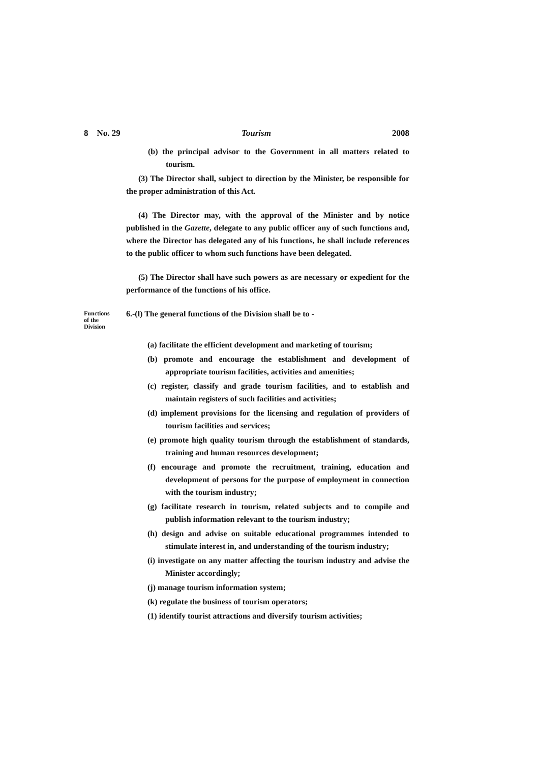8 No. 29 Tourism 2008
(b) the principal advisor to the Government in all matters related to tourism.
(3) The Director shall, subject to direction by the Minister, be responsible for the proper administration of this Act.
(4) The Director may, with the approval of the Minister and by notice published in the Gazette, delegate to any public officer any of such functions and, where the Director has delegated any of his functions, he shall include references to the public officer to whom such functions have been delegated.
(5) The Director shall have such powers as are necessary or expedient for the performance of the functions of his office.
Functions
of the
Division
6.-(l) The general functions of the Division shall be to -
(a) facilitate the efficient development and marketing of tourism;
(b) promote and encourage the establishment and development of appropriate tourism facilities, activities and amenities;
(c) register, classify and grade tourism facilities, and to establish and maintain registers of such facilities and activities;
(d) implement provisions for the licensing and regulation of providers of tourism facilities and services;
(e) promote high quality tourism through the establishment of standards, training and human resources development;
(f) encourage and promote the recruitment, training, education and development of persons for the purpose of employment in connection with the tourism industry;
(g) facilitate research in tourism, related subjects and to compile and publish information relevant to the tourism industry;
(h) design and advise on suitable educational programmes intended to stimulate interest in, and understanding of the tourism industry;
(i) investigate on any matter affecting the tourism industry and advise the Minister accordingly;
(j) manage tourism information system;
(k) regulate the business of tourism operators;
(1) identify tourist attractions and diversify tourism activities;